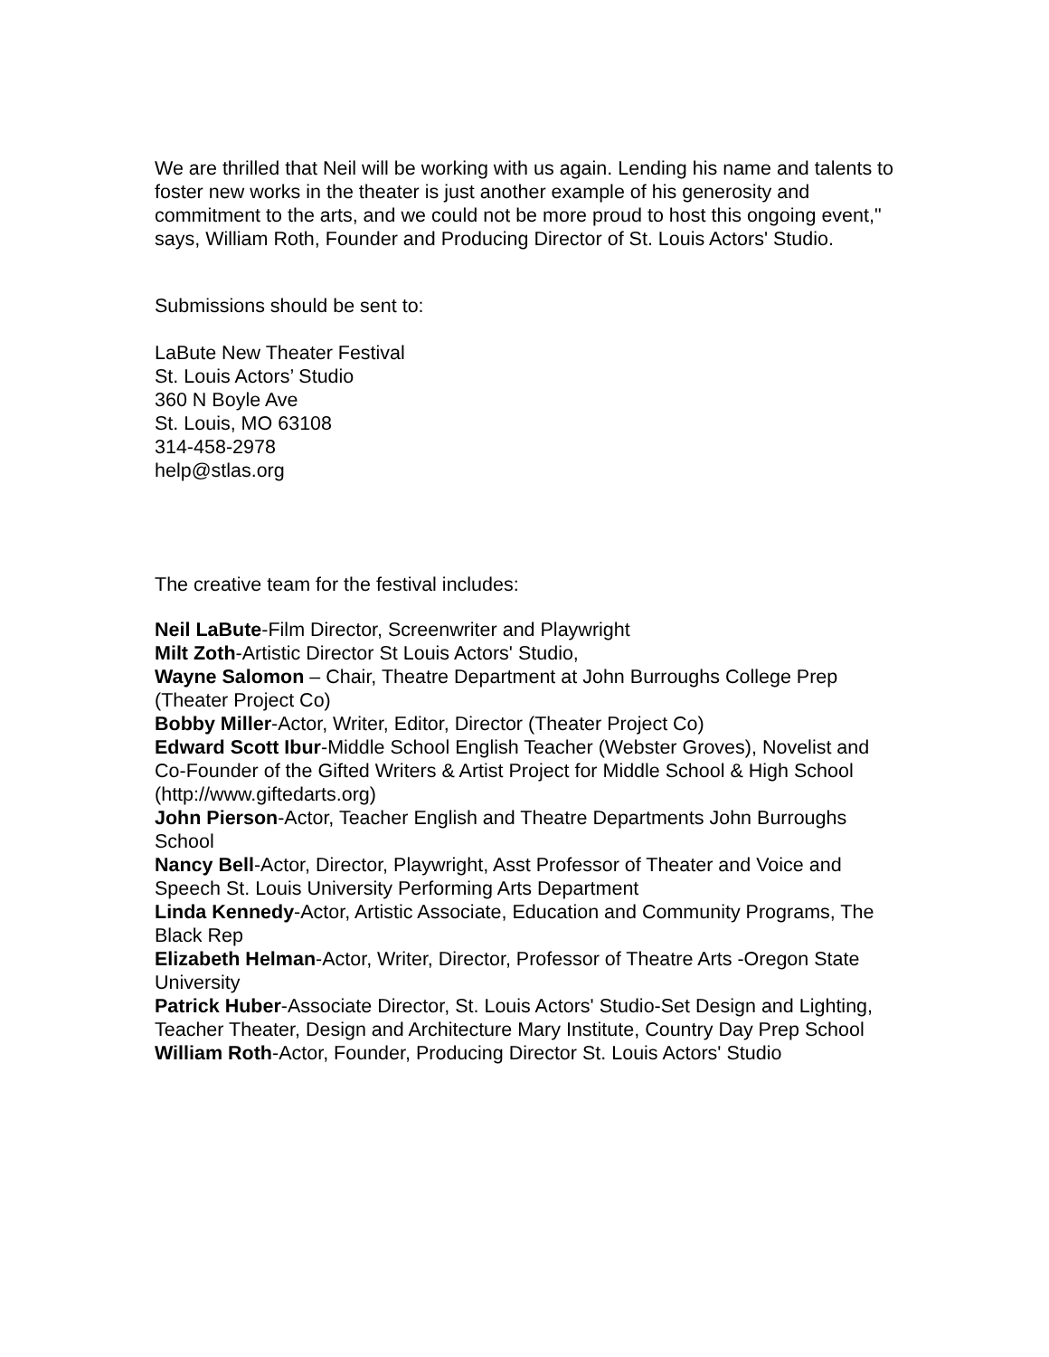We are thrilled that Neil will be working with us again. Lending his name and talents to foster new works in the theater is just another example of his generosity and commitment to the arts, and we could not be more proud to host this ongoing event," says, William Roth, Founder and Producing Director of St. Louis Actors' Studio.
Submissions should be sent to:
LaBute New Theater Festival
St. Louis Actors’ Studio
360 N Boyle Ave
St. Louis, MO 63108
314-458-2978
help@stlas.org
The creative team for the festival includes:
Neil LaBute-Film Director, Screenwriter and Playwright
Milt Zoth-Artistic Director St Louis Actors' Studio,
Wayne Salomon – Chair, Theatre Department at John Burroughs College Prep (Theater Project Co)
Bobby Miller-Actor, Writer, Editor, Director (Theater Project Co)
Edward Scott Ibur-Middle School English Teacher (Webster Groves), Novelist and Co-Founder of the Gifted Writers & Artist Project for Middle School & High School (http://www.giftedarts.org)
John Pierson-Actor, Teacher English and Theatre Departments John Burroughs School
Nancy Bell-Actor, Director, Playwright, Asst Professor of Theater and Voice and Speech St. Louis University Performing Arts Department
Linda Kennedy-Actor, Artistic Associate, Education and Community Programs, The Black Rep
Elizabeth Helman-Actor, Writer, Director, Professor of Theatre Arts -Oregon State University
Patrick Huber-Associate Director, St. Louis Actors' Studio-Set Design and Lighting, Teacher Theater, Design and Architecture Mary Institute, Country Day Prep School
William Roth-Actor, Founder, Producing Director St. Louis Actors' Studio